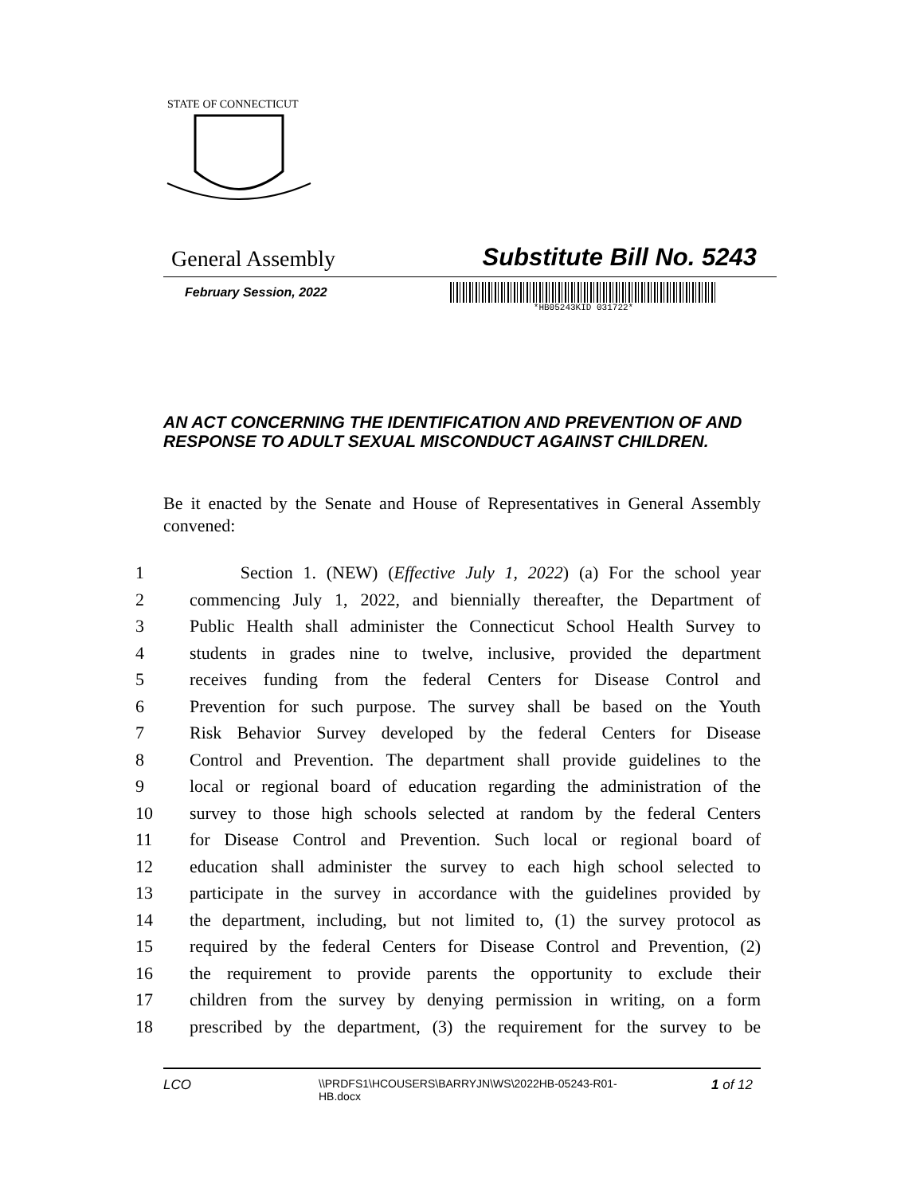STATE OF CONNECTICUT
General Assembly Substitute Bill No. 5243
February Session, 2022
*HB05243KID 031722*
AN ACT CONCERNING THE IDENTIFICATION AND PREVENTION OF AND RESPONSE TO ADULT SEXUAL MISCONDUCT AGAINST CHILDREN.
Be it enacted by the Senate and House of Representatives in General Assembly convened:
1 Section 1. (NEW) (Effective July 1, 2022) (a) For the school year
2 commencing July 1, 2022, and biennially thereafter, the Department of
3 Public Health shall administer the Connecticut School Health Survey to
4 students in grades nine to twelve, inclusive, provided the department
5 receives funding from the federal Centers for Disease Control and
6 Prevention for such purpose. The survey shall be based on the Youth
7 Risk Behavior Survey developed by the federal Centers for Disease
8 Control and Prevention. The department shall provide guidelines to the
9 local or regional board of education regarding the administration of the
10 survey to those high schools selected at random by the federal Centers
11 for Disease Control and Prevention. Such local or regional board of
12 education shall administer the survey to each high school selected to
13 participate in the survey in accordance with the guidelines provided by
14 the department, including, but not limited to, (1) the survey protocol as
15 required by the federal Centers for Disease Control and Prevention, (2)
16 the requirement to provide parents the opportunity to exclude their
17 children from the survey by denying permission in writing, on a form
18 prescribed by the department, (3) the requirement for the survey to be
LCO \\PRDFS1\HCOUSERS\BARRYJN\WS\2022HB-05243-R01-HB.docx 1 of 12